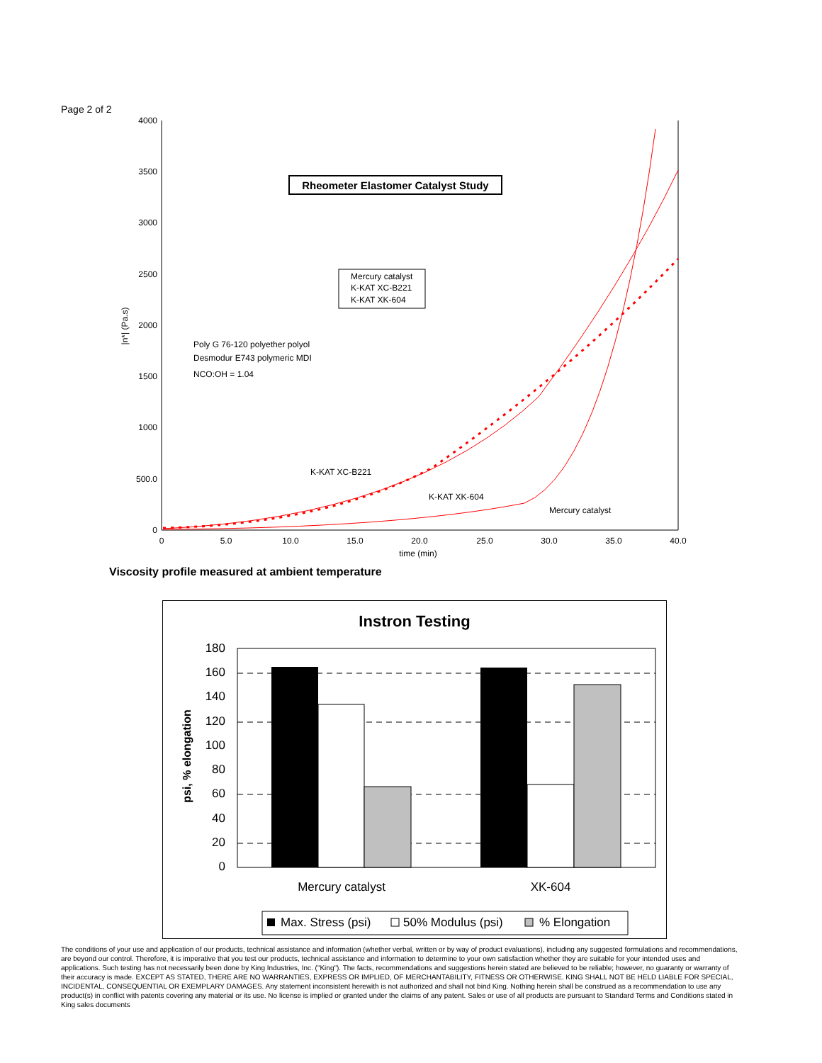Page 2 of 2
4000
3500
3000
2500
2000
1500
1000
500.0
0
0
5.0
10.0
15.0
20.0
25.0
30.0
35.0
40.0
time (min)
|n*| (Pa.s)
Rheometer Elastomer Catalyst Study
Mercury catalyst
K-KAT XC-B221
K-KAT XK-604
Poly G 76-120 polyether polyol
Desmodur E743 polymeric MDI
NCO:OH = 1.04
K-KAT XC-B221
K-KAT XK-604
Mercury catalyst
Viscosity profile measured at ambient temperature
Instron Testing
180
160
140
120
100
80
60
40
20
0
psi, % elongation
Mercury catalyst
XK-604
Max. Stress (psi)
50% Modulus (psi)
% Elongation
The conditions of your use and application of our products, technical assistance and information (whether verbal, written or by way of product evaluations), including any suggested formulations and recommendations, are beyond our control. Therefore, it is imperative that you test our products, technical assistance and information to determine to your own satisfaction whether they are suitable for your intended uses and applications. Such testing has not necessarily been done by King Industries, Inc. ("King"). The facts, recommendations and suggestions herein stated are believed to be reliable; however, no guaranty or warranty of their accuracy is made. EXCEPT AS STATED, THERE ARE NO WARRANTIES, EXPRESS OR IMPLIED, OF MERCHANTABILITY, FITNESS OR OTHERWISE. KING SHALL NOT BE HELD LIABLE FOR SPECIAL, INCIDENTAL, CONSEQUENTIAL OR EXEMPLARY DAMAGES. Any statement inconsistent herewith is not authorized and shall not bind King. Nothing herein shall be construed as a recommendation to use any product(s) in conflict with patents covering any material or its use. No license is implied or granted under the claims of any patent. Sales or use of all products are pursuant to Standard Terms and Conditions stated in King sales documents